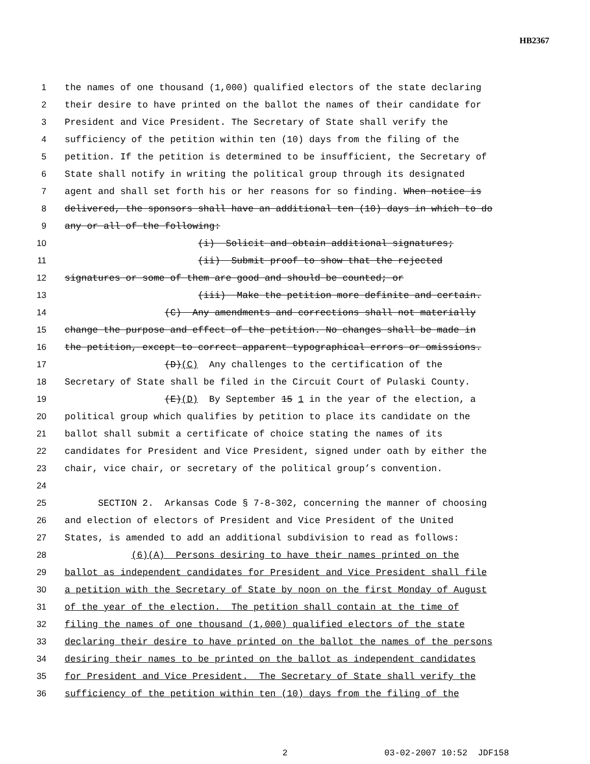HB2367
1 the names of one thousand (1,000) qualified electors of the state declaring
2 their desire to have printed on the ballot the names of their candidate for
3 President and Vice President. The Secretary of State shall verify the
4 sufficiency of the petition within ten (10) days from the filing of the
5 petition. If the petition is determined to be insufficient, the Secretary of
6 State shall notify in writing the political group through its designated
7 agent and shall set forth his or her reasons for so finding. When notice is
8 delivered, the sponsors shall have an additional ten (10) days in which to do
9 any or all of the following:
10 (i) Solicit and obtain additional signatures;
11 (ii) Submit proof to show that the rejected
12 signatures or some of them are good and should be counted; or
13 (iii) Make the petition more definite and certain.
14 (C) Any amendments and corrections shall not materially
15 change the purpose and effect of the petition. No changes shall be made in
16 the petition, except to correct apparent typographical errors or omissions.
17 (D)(C) Any challenges to the certification of the
18 Secretary of State shall be filed in the Circuit Court of Pulaski County.
19 (E)(D) By September 15 1 in the year of the election, a
20 political group which qualifies by petition to place its candidate on the
21 ballot shall submit a certificate of choice stating the names of its
22 candidates for President and Vice President, signed under oath by either the
23 chair, vice chair, or secretary of the political group’s convention.
24
25 SECTION 2. Arkansas Code § 7-8-302, concerning the manner of choosing
26 and election of electors of President and Vice President of the United
27 States, is amended to add an additional subdivision to read as follows:
28 (6)(A) Persons desiring to have their names printed on the
29 ballot as independent candidates for President and Vice President shall file
30 a petition with the Secretary of State by noon on the first Monday of August
31 of the year of the election. The petition shall contain at the time of
32 filing the names of one thousand (1,000) qualified electors of the state
33 declaring their desire to have printed on the ballot the names of the persons
34 desiring their names to be printed on the ballot as independent candidates
35 for President and Vice President. The Secretary of State shall verify the
36 sufficiency of the petition within ten (10) days from the filing of the
2 03-02-2007 10:52 JDF158